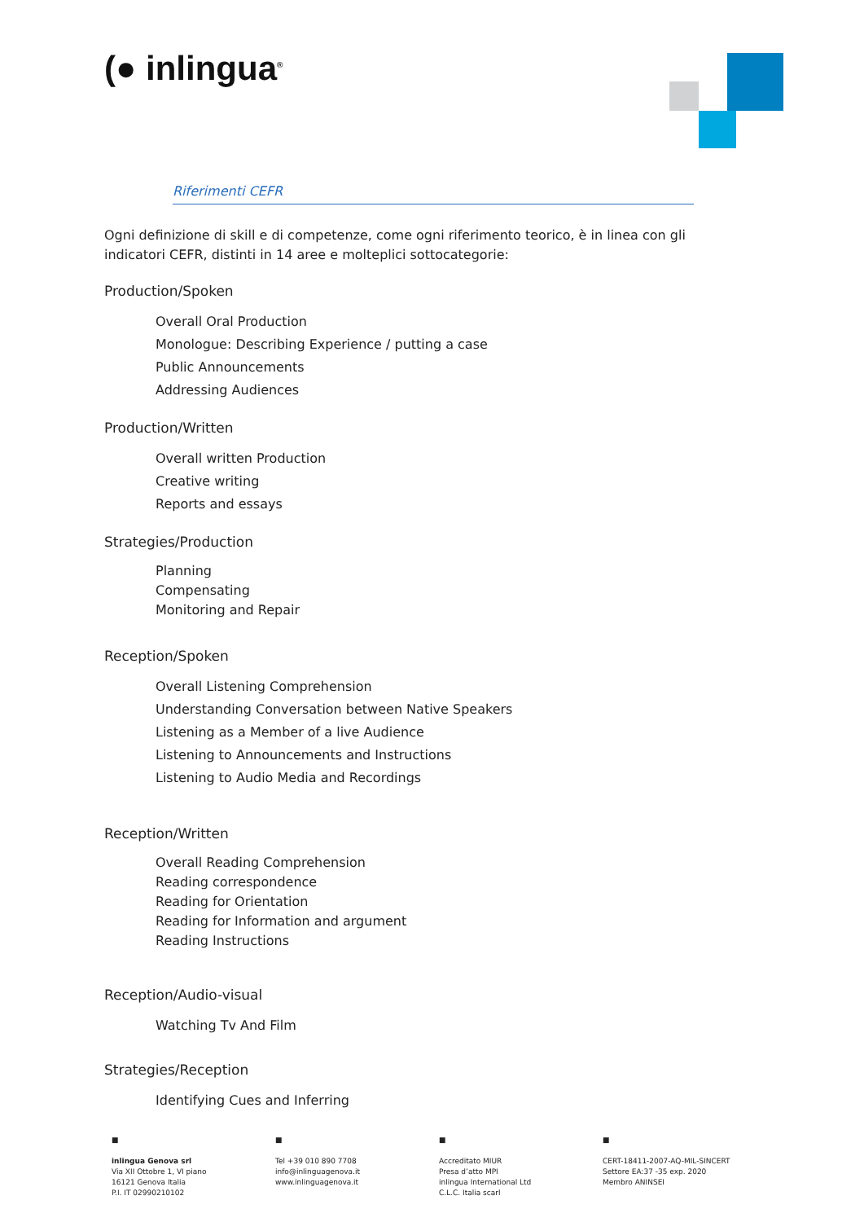(● inlingua<sup>®</sup>
Riferimenti CEFR
Ogni definizione di skill e di competenze, come ogni riferimento teorico, è in linea con gli indicatori CEFR, distinti in 14 aree e molteplici sottocategorie:
Production/Spoken
Overall Oral Production
Monologue: Describing Experience / putting a case
Public Announcements
Addressing Audiences
Production/Written
Overall written Production
Creative writing
Reports and essays
Strategies/Production
Planning
Compensating
Monitoring and Repair
Reception/Spoken
Overall Listening Comprehension
Understanding Conversation between Native Speakers
Listening as a Member of a live Audience
Listening to Announcements and Instructions
Listening to Audio Media and Recordings
Reception/Written
Overall Reading Comprehension
Reading correspondence
Reading for Orientation
Reading for Information and argument
Reading Instructions
Reception/Audio-visual
Watching Tv And Film
Strategies/Reception
Identifying Cues and Inferring
■
inlingua Genova srl
Via XII Ottobre 1, VI piano
16121 Genova Italia
P.I. IT 02990210102
■
Tel +39 010 890 7708
info@inlinguagenova.it
www.inlinguagenova.it
■
Accreditato MIUR
Presa d’atto MPI
inlingua International Ltd
C.L.C. Italia scarl
■
CERT-18411-2007-AQ-MIL-SINCERT
Settore EA:37 -35 exp. 2020
Membro ANINSEI